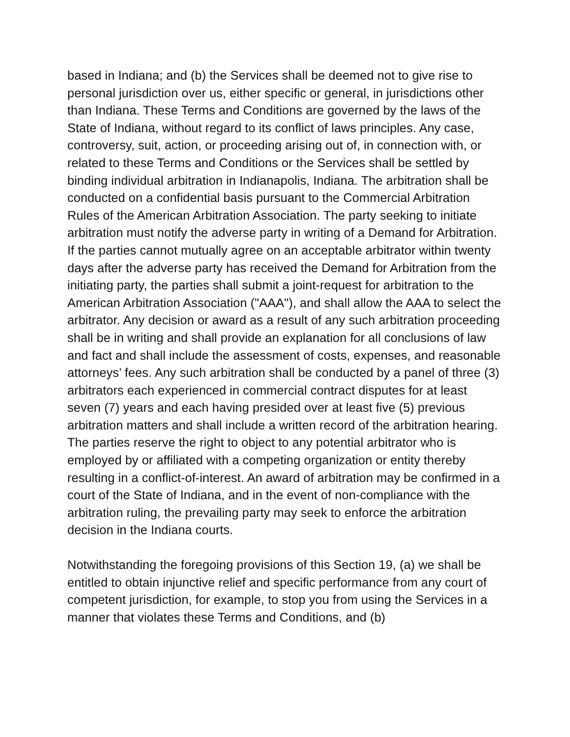based in Indiana; and (b) the Services shall be deemed not to give rise to personal jurisdiction over us, either specific or general, in jurisdictions other than Indiana. These Terms and Conditions are governed by the laws of the State of Indiana, without regard to its conflict of laws principles. Any case, controversy, suit, action, or proceeding arising out of, in connection with, or related to these Terms and Conditions or the Services shall be settled by binding individual arbitration in Indianapolis, Indiana. The arbitration shall be conducted on a confidential basis pursuant to the Commercial Arbitration Rules of the American Arbitration Association. The party seeking to initiate arbitration must notify the adverse party in writing of a Demand for Arbitration. If the parties cannot mutually agree on an acceptable arbitrator within twenty days after the adverse party has received the Demand for Arbitration from the initiating party, the parties shall submit a joint-request for arbitration to the American Arbitration Association ("AAA"), and shall allow the AAA to select the arbitrator. Any decision or award as a result of any such arbitration proceeding shall be in writing and shall provide an explanation for all conclusions of law and fact and shall include the assessment of costs, expenses, and reasonable attorneys’ fees. Any such arbitration shall be conducted by a panel of three (3) arbitrators each experienced in commercial contract disputes for at least seven (7) years and each having presided over at least five (5) previous arbitration matters and shall include a written record of the arbitration hearing. The parties reserve the right to object to any potential arbitrator who is employed by or affiliated with a competing organization or entity thereby resulting in a conflict-of-interest. An award of arbitration may be confirmed in a court of the State of Indiana, and in the event of non-compliance with the arbitration ruling, the prevailing party may seek to enforce the arbitration decision in the Indiana courts.
Notwithstanding the foregoing provisions of this Section 19, (a) we shall be entitled to obtain injunctive relief and specific performance from any court of competent jurisdiction, for example, to stop you from using the Services in a manner that violates these Terms and Conditions, and (b)